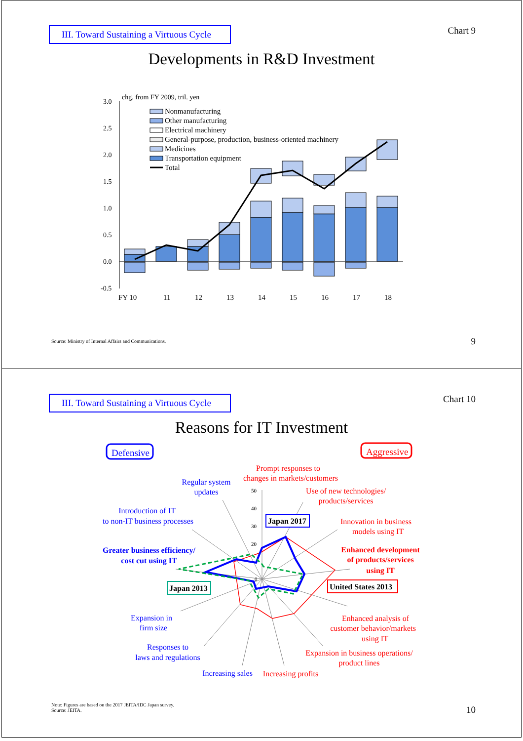III. Toward Sustaining a Virtuous Cycle
Chart 9
Developments in R&D Investment
chg. from FY 2009, tril. yen
3.0
2.5
2.0
1.5
1.0
0.5
0.0
-0.5
FY 10
11
12
13
14
15
16
17
18
Nonmanufacturing
Other manufacturing
Electrical machinery
General-purpose, production, business-oriented machinery
Medicines
Transportation equipment
Total
Source: Ministry of Internal Affairs and Communications.
9
III. Toward Sustaining a Virtuous Cycle
Chart 10
Reasons for IT Investment
Defensive
Aggressive
50
40
30
20
0
Japan 2017
Japan 2013
United States 2013
Prompt responses to
changes in markets/customers
Use of new technologies/
products/services
Innovation in business
models using IT
Enhanced development
of products/services
using IT
Enhanced analysis of
customer behavior/markets
using IT
Expansion in business operations/
product lines
Increasing profits
Regular system
updates
Introduction of IT
to non-IT business processes
Greater business efficiency/
cost cut using IT
Expansion in
firm size
Responses to
laws and regulations
Increasing sales
Note: Figures are based on the 2017 JEITA/IDC Japan survey.
Source: JEITA.
10